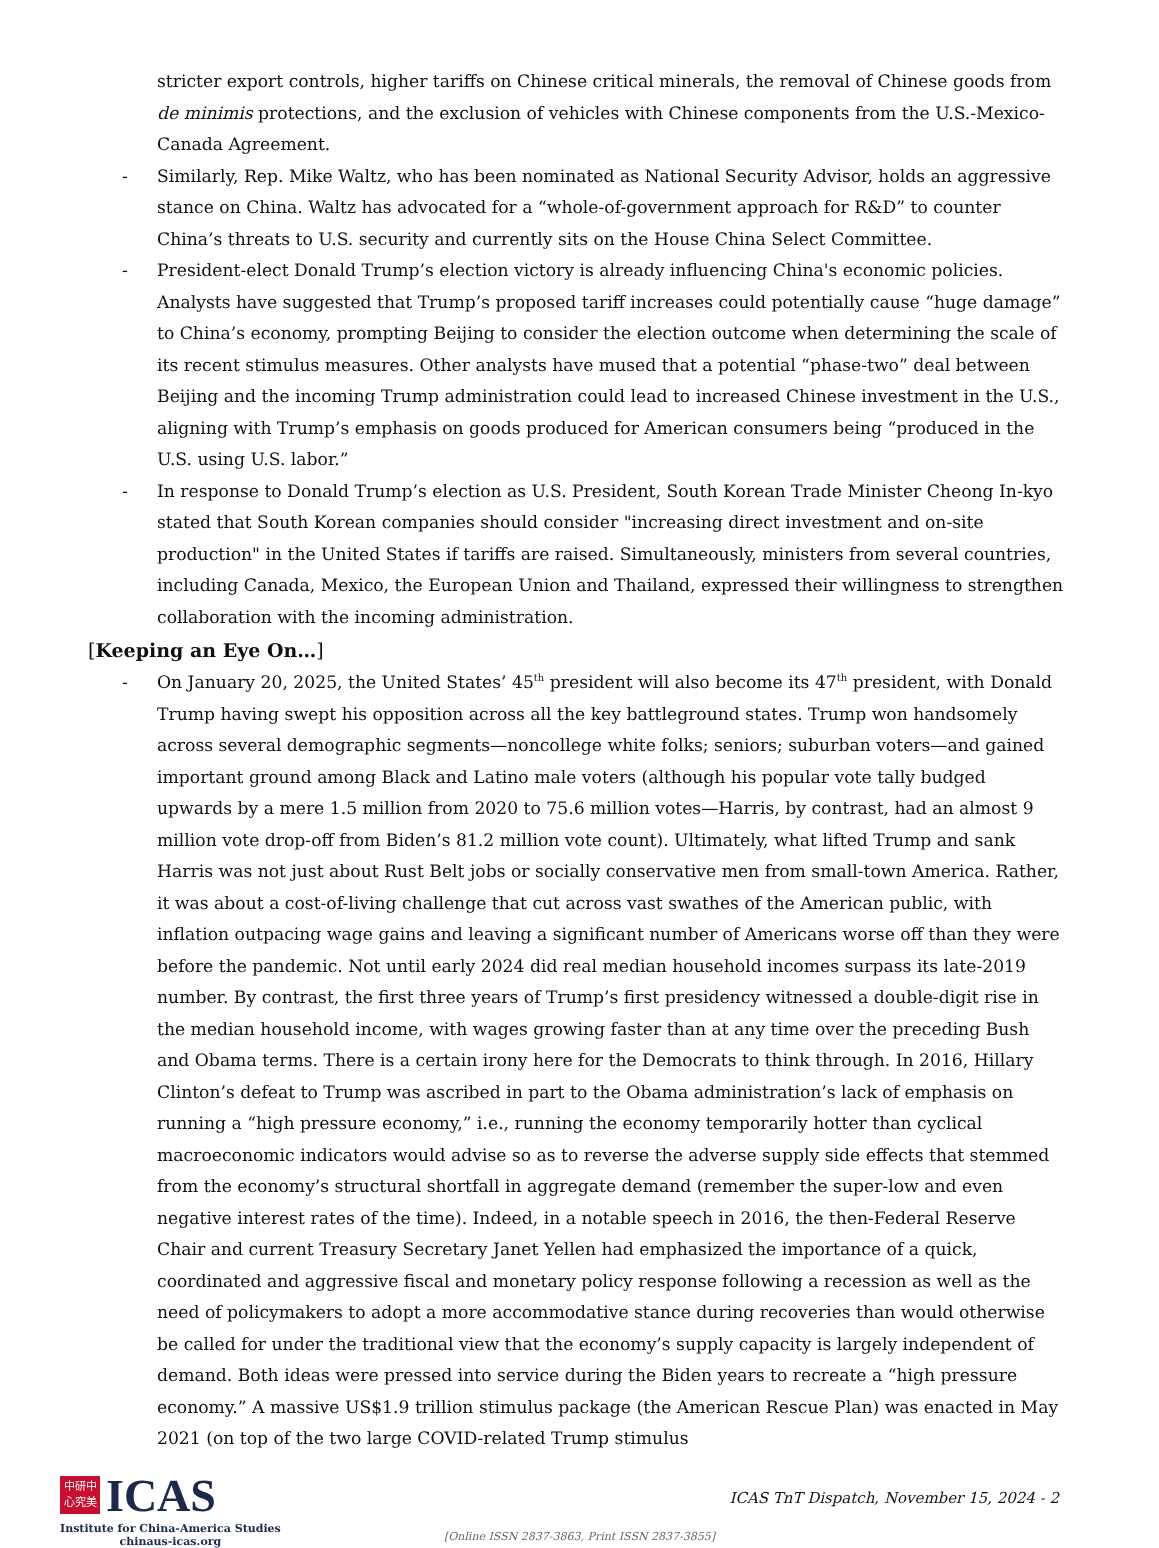stricter export controls, higher tariffs on Chinese critical minerals, the removal of Chinese goods from de minimis protections, and the exclusion of vehicles with Chinese components from the U.S.-Mexico-Canada Agreement.
- Similarly, Rep. Mike Waltz, who has been nominated as National Security Advisor, holds an aggressive stance on China. Waltz has advocated for a “whole-of-government approach for R&D” to counter China’s threats to U.S. security and currently sits on the House China Select Committee.
- President-elect Donald Trump’s election victory is already influencing China's economic policies. Analysts have suggested that Trump’s proposed tariff increases could potentially cause “huge damage” to China’s economy, prompting Beijing to consider the election outcome when determining the scale of its recent stimulus measures. Other analysts have mused that a potential “phase-two” deal between Beijing and the incoming Trump administration could lead to increased Chinese investment in the U.S., aligning with Trump’s emphasis on goods produced for American consumers being “produced in the U.S. using U.S. labor.”
- In response to Donald Trump’s election as U.S. President, South Korean Trade Minister Cheong In-kyo stated that South Korean companies should consider "increasing direct investment and on-site production" in the United States if tariffs are raised. Simultaneously, ministers from several countries, including Canada, Mexico, the European Union and Thailand, expressed their willingness to strengthen collaboration with the incoming administration.
[Keeping an Eye On…]
- On January 20, 2025, the United States’ 45<sup>th</sup> president will also become its 47<sup>th</sup> president, with Donald Trump having swept his opposition across all the key battleground states. Trump won handsomely across several demographic segments—noncollege white folks; seniors; suburban voters—and gained important ground among Black and Latino male voters (although his popular vote tally budged upwards by a mere 1.5 million from 2020 to 75.6 million votes—Harris, by contrast, had an almost 9 million vote drop-off from Biden’s 81.2 million vote count). Ultimately, what lifted Trump and sank Harris was not just about Rust Belt jobs or socially conservative men from small-town America. Rather, it was about a cost-of-living challenge that cut across vast swathes of the American public, with inflation outpacing wage gains and leaving a significant number of Americans worse off than they were before the pandemic. Not until early 2024 did real median household incomes surpass its late-2019 number. By contrast, the first three years of Trump’s first presidency witnessed a double-digit rise in the median household income, with wages growing faster than at any time over the preceding Bush and Obama terms. There is a certain irony here for the Democrats to think through. In 2016, Hillary Clinton’s defeat to Trump was ascribed in part to the Obama administration’s lack of emphasis on running a “high pressure economy,” i.e., running the economy temporarily hotter than cyclical macroeconomic indicators would advise so as to reverse the adverse supply side effects that stemmed from the economy’s structural shortfall in aggregate demand (remember the super-low and even negative interest rates of the time). Indeed, in a notable speech in 2016, the then-Federal Reserve Chair and current Treasury Secretary Janet Yellen had emphasized the importance of a quick, coordinated and aggressive fiscal and monetary policy response following a recession as well as the need of policymakers to adopt a more accommodative stance during recoveries than would otherwise be called for under the traditional view that the economy’s supply capacity is largely independent of demand. Both ideas were pressed into service during the Biden years to recreate a “high pressure economy.” A massive US$1.9 trillion stimulus package (the American Rescue Plan) was enacted in May 2021 (on top of the two large COVID-related Trump stimulus
中研中
心究美
ICAS
Institute for China-America Studies
chinaus-icas.org
ICAS TnT Dispatch, November 15, 2024 - 2
[Online ISSN 2837-3863, Print ISSN 2837-3855]